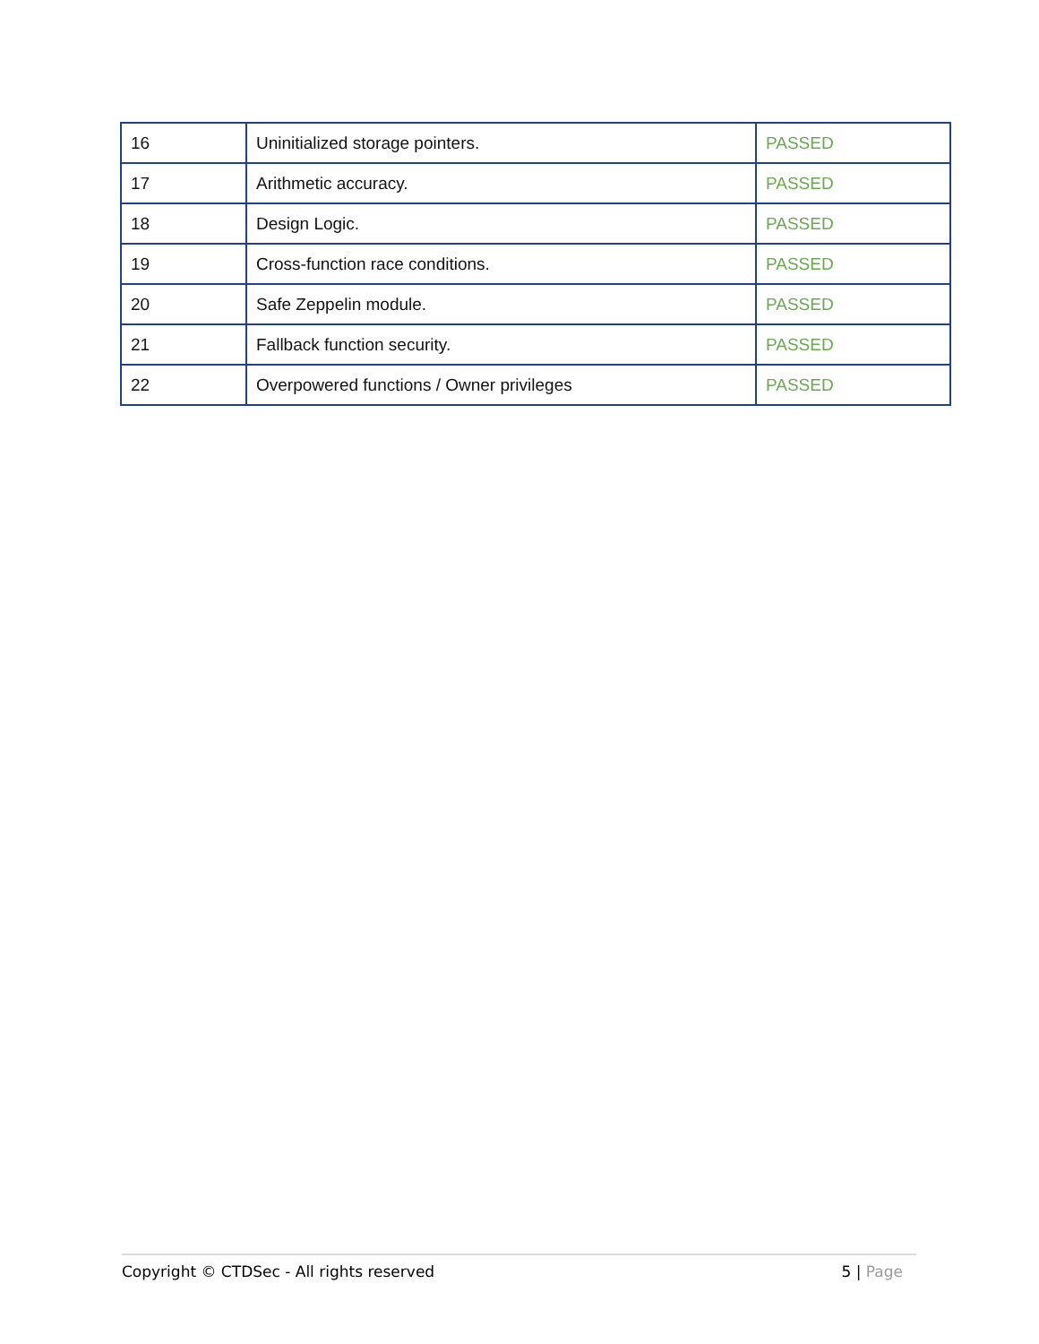| 16 | Uninitialized storage pointers. | PASSED |
| 17 | Arithmetic accuracy. | PASSED |
| 18 | Design Logic. | PASSED |
| 19 | Cross-function race conditions. | PASSED |
| 20 | Safe Zeppelin module. | PASSED |
| 21 | Fallback function security. | PASSED |
| 22 | Overpowered functions / Owner privileges | PASSED |
Copyright © CTDSec - All rights reserved 5 | Page